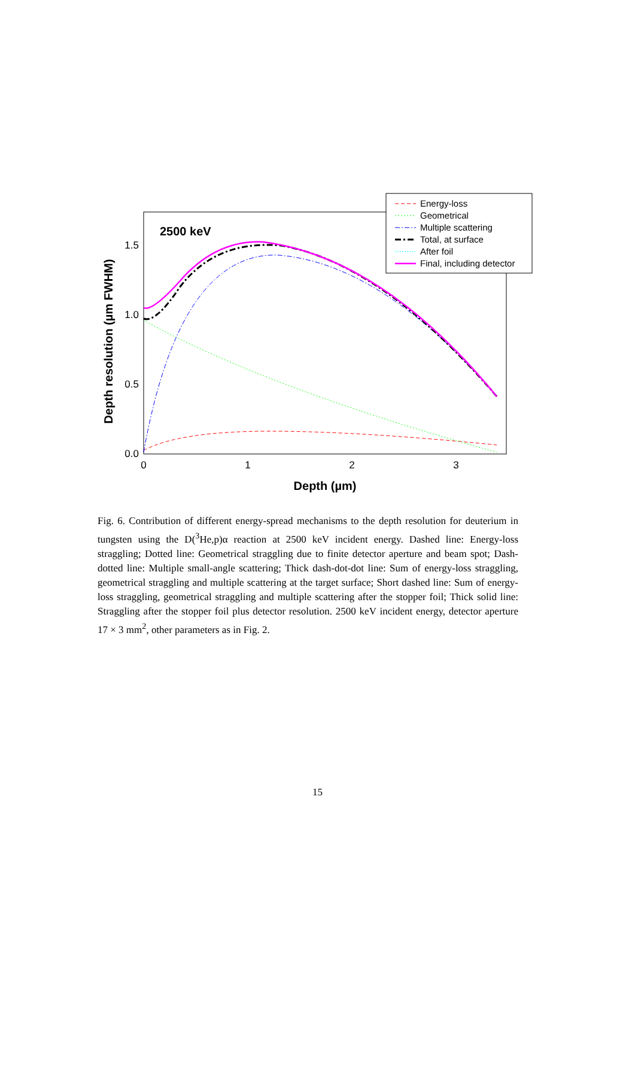1.5
1.0
0.5
0.0
0
1
2
3
Depth (µm)
Depth resolution (µm FWHM)
2500 keV
Energy-loss
Geometrical
Multiple scattering
Total, at surface
After foil
Final, including detector
Fig. 6. Contribution of different energy-spread mechanisms to the depth resolution for deuterium in tungsten using the D(<sup>3</sup>He,p)α reaction at 2500 keV incident energy. Dashed line: Energy-loss straggling; Dotted line: Geometrical straggling due to finite detector aperture and beam spot; Dash-dotted line: Multiple small-angle scattering; Thick dash-dot-dot line: Sum of energy-loss straggling, geometrical straggling and multiple scattering at the target surface; Short dashed line: Sum of energy-loss straggling, geometrical straggling and multiple scattering after the stopper foil; Thick solid line: Straggling after the stopper foil plus detector resolution. 2500 keV incident energy, detector aperture 17 × 3 mm<sup>2</sup>, other parameters as in Fig. 2.
15